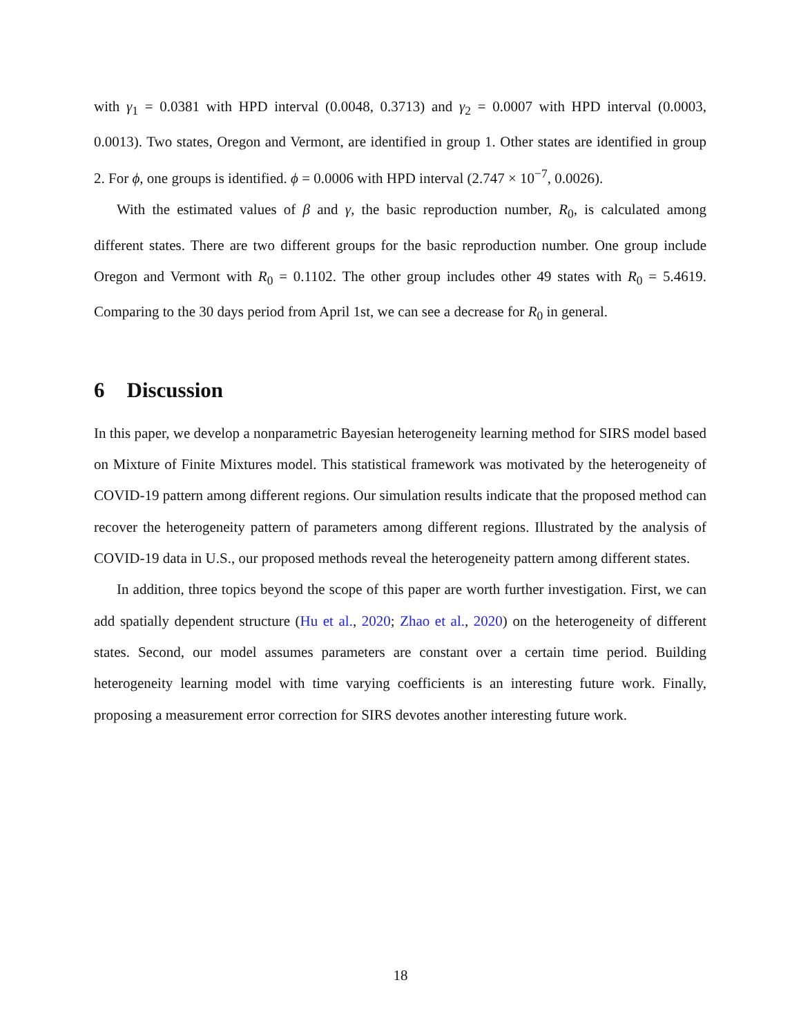with γ<sub>1</sub> = 0.0381 with HPD interval (0.0048, 0.3713) and γ<sub>2</sub> = 0.0007 with HPD interval (0.0003, 0.0013). Two states, Oregon and Vermont, are identified in group 1. Other states are identified in group 2. For ϕ, one groups is identified. ϕ = 0.0006 with HPD interval (2.747 × 10<sup>−7</sup>, 0.0026).
With the estimated values of β and γ, the basic reproduction number, R<sub>0</sub>, is calculated among different states. There are two different groups for the basic reproduction number. One group include Oregon and Vermont with R<sub>0</sub> = 0.1102. The other group includes other 49 states with R<sub>0</sub> = 5.4619. Comparing to the 30 days period from April 1st, we can see a decrease for R<sub>0</sub> in general.
6 Discussion
In this paper, we develop a nonparametric Bayesian heterogeneity learning method for SIRS model based on Mixture of Finite Mixtures model. This statistical framework was motivated by the heterogeneity of COVID-19 pattern among different regions. Our simulation results indicate that the proposed method can recover the heterogeneity pattern of parameters among different regions. Illustrated by the analysis of COVID-19 data in U.S., our proposed methods reveal the heterogeneity pattern among different states.
In addition, three topics beyond the scope of this paper are worth further investigation. First, we can add spatially dependent structure (Hu et al., 2020; Zhao et al., 2020) on the heterogeneity of different states. Second, our model assumes parameters are constant over a certain time period. Building heterogeneity learning model with time varying coefficients is an interesting future work. Finally, proposing a measurement error correction for SIRS devotes another interesting future work.
18